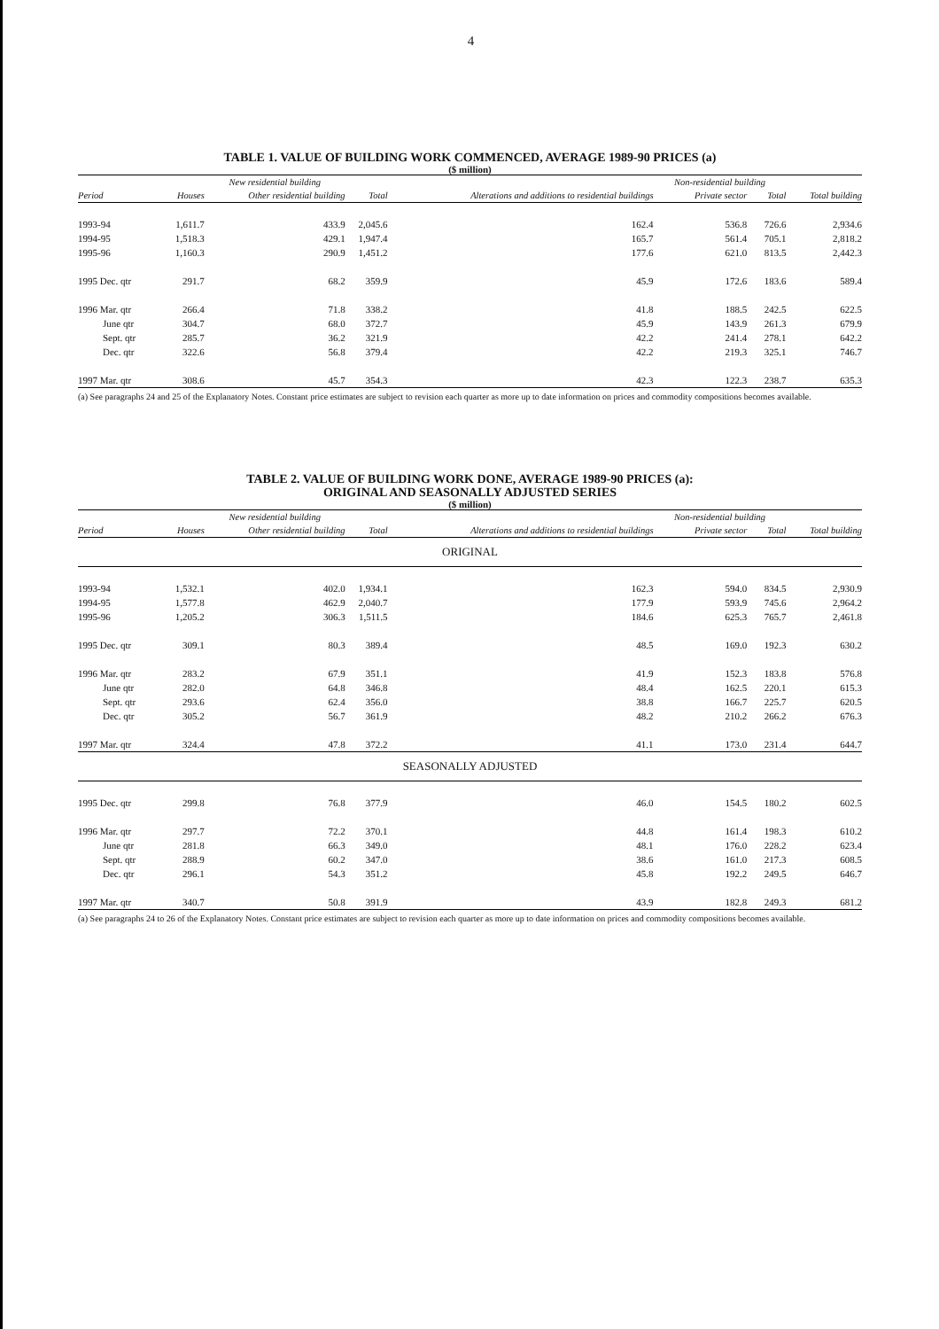4
TABLE 1. VALUE OF BUILDING WORK COMMENCED, AVERAGE 1989-90 PRICES (a)
($ million)
| | New residential building | | | Alterations and additions to residential buildings | Non-residential building | | |
| --- | --- | --- | --- | --- | --- | --- | --- |
| Period | Houses | Other residential building | Total | | Private sector | Total | Total building |
| 1993-94 | 1,611.7 | 433.9 | 2,045.6 | 162.4 | 536.8 | 726.6 | 2,934.6 |
| 1994-95 | 1,518.3 | 429.1 | 1,947.4 | 165.7 | 561.4 | 705.1 | 2,818.2 |
| 1995-96 | 1,160.3 | 290.9 | 1,451.2 | 177.6 | 621.0 | 813.5 | 2,442.3 |
| 1995 Dec. qtr | 291.7 | 68.2 | 359.9 | 45.9 | 172.6 | 183.6 | 589.4 |
| 1996 Mar. qtr | 266.4 | 71.8 | 338.2 | 41.8 | 188.5 | 242.5 | 622.5 |
| June qtr | 304.7 | 68.0 | 372.7 | 45.9 | 143.9 | 261.3 | 679.9 |
| Sept. qtr | 285.7 | 36.2 | 321.9 | 42.2 | 241.4 | 278.1 | 642.2 |
| Dec. qtr | 322.6 | 56.8 | 379.4 | 42.2 | 219.3 | 325.1 | 746.7 |
| 1997 Mar. qtr | 308.6 | 45.7 | 354.3 | 42.3 | 122.3 | 238.7 | 635.3 |
(a) See paragraphs 24 and 25 of the Explanatory Notes. Constant price estimates are subject to revision each quarter as more up to date information on prices and commodity compositions becomes available.
TABLE 2. VALUE OF BUILDING WORK DONE, AVERAGE 1989-90 PRICES (a):
ORIGINAL AND SEASONALLY ADJUSTED SERIES
($ million)
| | New residential building | | | Alterations and additions to residential buildings | Non-residential building | | |
| --- | --- | --- | --- | --- | --- | --- | --- |
| Period | Houses | Other residential building | Total | | Private sector | Total | Total building |
| ORIGINAL | | | | | | | |
| 1993-94 | 1,532.1 | 402.0 | 1,934.1 | 162.3 | 594.0 | 834.5 | 2,930.9 |
| 1994-95 | 1,577.8 | 462.9 | 2,040.7 | 177.9 | 593.9 | 745.6 | 2,964.2 |
| 1995-96 | 1,205.2 | 306.3 | 1,511.5 | 184.6 | 625.3 | 765.7 | 2,461.8 |
| 1995 Dec. qtr | 309.1 | 80.3 | 389.4 | 48.5 | 169.0 | 192.3 | 630.2 |
| 1996 Mar. qtr | 283.2 | 67.9 | 351.1 | 41.9 | 152.3 | 183.8 | 576.8 |
| June qtr | 282.0 | 64.8 | 346.8 | 48.4 | 162.5 | 220.1 | 615.3 |
| Sept. qtr | 293.6 | 62.4 | 356.0 | 38.8 | 166.7 | 225.7 | 620.5 |
| Dec. qtr | 305.2 | 56.7 | 361.9 | 48.2 | 210.2 | 266.2 | 676.3 |
| 1997 Mar. qtr | 324.4 | 47.8 | 372.2 | 41.1 | 173.0 | 231.4 | 644.7 |
| SEASONALLY ADJUSTED | | | | | | | |
| 1995 Dec. qtr | 299.8 | 76.8 | 377.9 | 46.0 | 154.5 | 180.2 | 602.5 |
| 1996 Mar. qtr | 297.7 | 72.2 | 370.1 | 44.8 | 161.4 | 198.3 | 610.2 |
| June qtr | 281.8 | 66.3 | 349.0 | 48.1 | 176.0 | 228.2 | 623.4 |
| Sept. qtr | 288.9 | 60.2 | 347.0 | 38.6 | 161.0 | 217.3 | 608.5 |
| Dec. qtr | 296.1 | 54.3 | 351.2 | 45.8 | 192.2 | 249.5 | 646.7 |
| 1997 Mar. qtr | 340.7 | 50.8 | 391.9 | 43.9 | 182.8 | 249.3 | 681.2 |
(a) See paragraphs 24 to 26 of the Explanatory Notes. Constant price estimates are subject to revision each quarter as more up to date information on prices and commodity compositions becomes available.